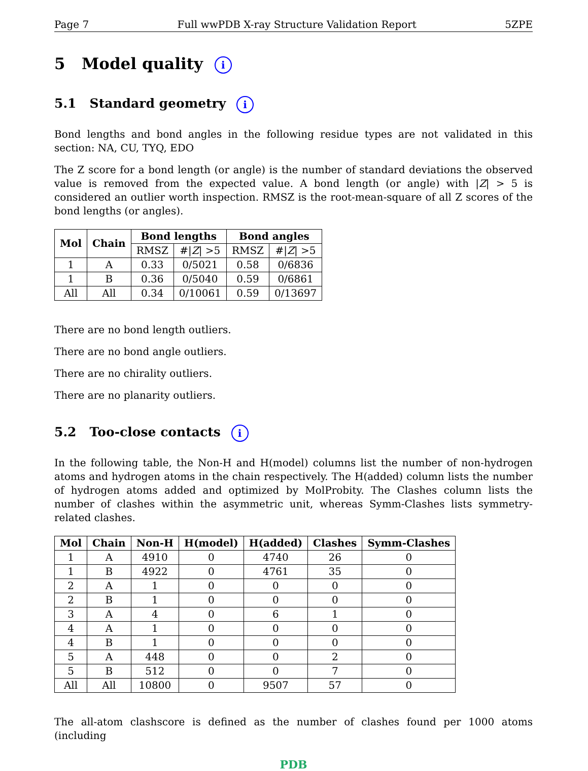Page 7 Full wwPDB X-ray Structure Validation Report 5ZPE
5 Model quality i
5.1 Standard geometry i
Bond lengths and bond angles in the following residue types are not validated in this section: NA, CU, TYQ, EDO
The Z score for a bond length (or angle) is the number of standard deviations the observed value is removed from the expected value. A bond length (or angle) with |Z| > 5 is considered an outlier worth inspection. RMSZ is the root-mean-square of all Z scores of the bond lengths (or angles).
| Mol | Chain | Bond lengths | | Bond angles | |
| --- | --- | --- | --- | --- | --- |
| | | RMSZ | #/ Z / >5 | RMSZ | #/ Z / >5 |
| 1 | A | 0.33 | 0/5021 | 0.58 | 0/6836 |
| 1 | B | 0.36 | 0/5040 | 0.59 | 0/6861 |
| All | All | 0.34 | 0/10061 | 0.59 | 0/13697 |
There are no bond length outliers.
There are no bond angle outliers.
There are no chirality outliers.
There are no planarity outliers.
5.2 Too-close contacts i
In the following table, the Non-H and H(model) columns list the number of non-hydrogen atoms and hydrogen atoms in the chain respectively. The H(added) column lists the number of hydrogen atoms added and optimized by MolProbity. The Clashes column lists the number of clashes within the asymmetric unit, whereas Symm-Clashes lists symmetry-related clashes.
| Mol | Chain | Non-H | H(model) | H(added) | Clashes | Symm-Clashes |
| --- | --- | --- | --- | --- | --- | --- |
| 1 | A | 4910 | 0 | 4740 | 26 | 0 |
| 1 | B | 4922 | 0 | 4761 | 35 | 0 |
| 2 | A | 1 | 0 | 0 | 0 | 0 |
| 2 | B | 1 | 0 | 0 | 0 | 0 |
| 3 | A | 4 | 0 | 6 | 1 | 0 |
| 4 | A | 1 | 0 | 0 | 0 | 0 |
| 4 | B | 1 | 0 | 0 | 0 | 0 |
| 5 | A | 448 | 0 | 0 | 2 | 0 |
| 5 | B | 512 | 0 | 0 | 7 | 0 |
| All | All | 10800 | 0 | 9507 | 57 | 0 |
The all-atom clashscore is defined as the number of clashes found per 1000 atoms (including
PDB